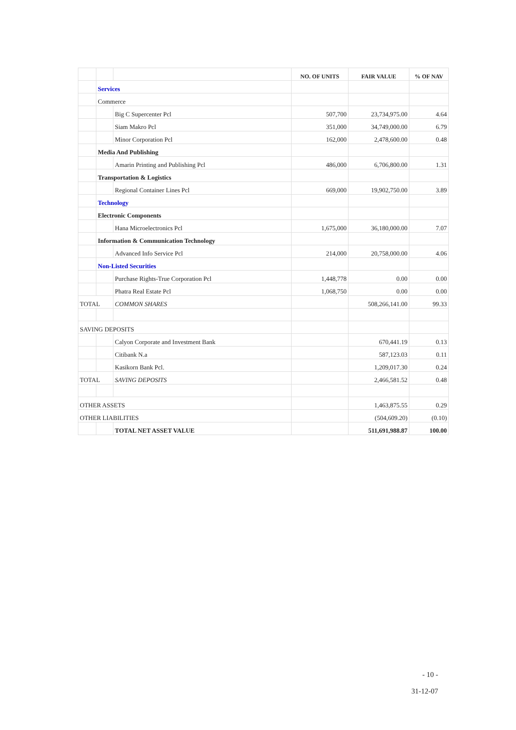| | | | NO. OF UNITS | FAIR VALUE | % OF NAV |
| --- | --- | --- | --- | --- | --- |
| | Services | | | | |
| | Commerce | | | | |
| | | Big C Supercenter Pcl | 507,700 | 23,734,975.00 | 4.64 |
| | | Siam Makro Pcl | 351,000 | 34,749,000.00 | 6.79 |
| | | Minor Corporation Pcl | 162,000 | 2,478,600.00 | 0.48 |
| | Media And Publishing | | | | |
| | | Amarin Printing and Publishing Pcl | 486,000 | 6,706,800.00 | 1.31 |
| | Transportation & Logistics | | | | |
| | | Regional Container Lines Pcl | 669,000 | 19,902,750.00 | 3.89 |
| | Technology | | | | |
| | Electronic Components | | | | |
| | | Hana Microelectronics Pcl | 1,675,000 | 36,180,000.00 | 7.07 |
| | Information & Communication Technology | | | | |
| | | Advanced Info Service Pcl | 214,000 | 20,758,000.00 | 4.06 |
| | Non-Listed Securities | | | | |
| | | Purchase Rights-True Corporation Pcl | 1,448,778 | 0.00 | 0.00 |
| | | Phatra Real Estate Pcl | 1,068,750 | 0.00 | 0.00 |
| TOTAL | | COMMON SHARES | | 508,266,141.00 | 99.33 |
| SAVING DEPOSITS | | | | | |
| | | Calyon Corporate and Investment Bank | | 670,441.19 | 0.13 |
| | | Citibank N.a | | 587,123.03 | 0.11 |
| | | Kasikorn Bank Pcl. | | 1,209,017.30 | 0.24 |
| TOTAL | | SAVING DEPOSITS | | 2,466,581.52 | 0.48 |
| OTHER ASSETS | | | | 1,463,875.55 | 0.29 |
| OTHER LIABILITIES | | | | (504,609.20) | (0.10) |
| | | TOTAL NET ASSET VALUE | | 511,691,988.87 | 100.00 |
- 10 -
31-12-07